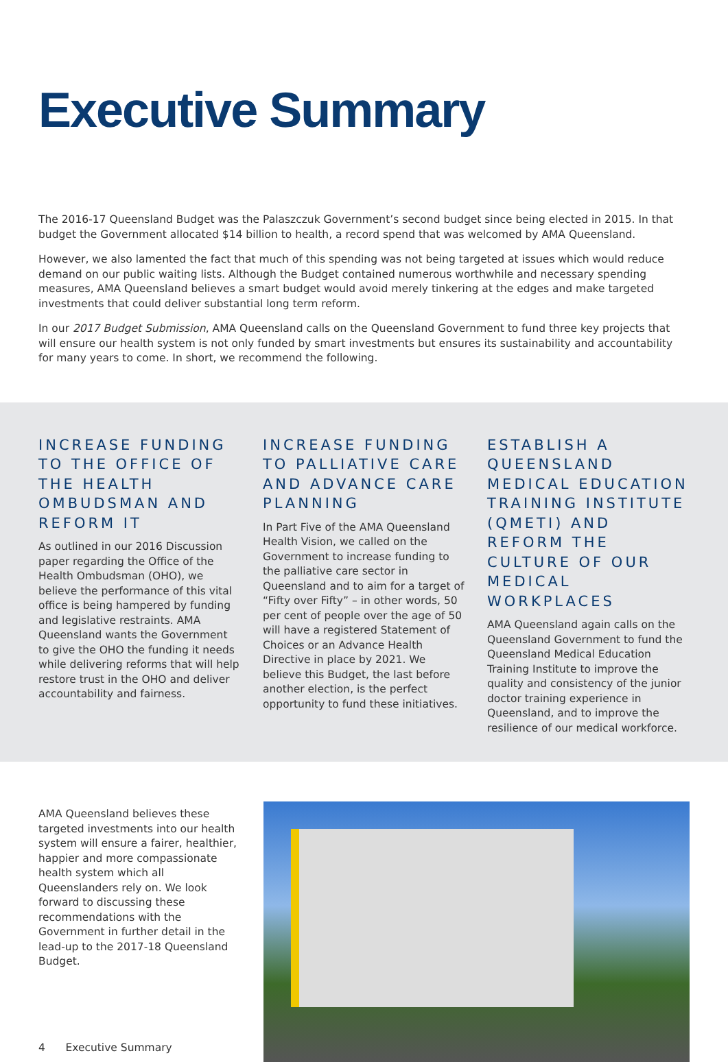Executive Summary
The 2016-17 Queensland Budget was the Palaszczuk Government’s second budget since being elected in 2015. In that budget the Government allocated $14 billion to health, a record spend that was welcomed by AMA Queensland.
However, we also lamented the fact that much of this spending was not being targeted at issues which would reduce demand on our public waiting lists. Although the Budget contained numerous worthwhile and necessary spending measures, AMA Queensland believes a smart budget would avoid merely tinkering at the edges and make targeted investments that could deliver substantial long term reform.
In our 2017 Budget Submission, AMA Queensland calls on the Queensland Government to fund three key projects that will ensure our health system is not only funded by smart investments but ensures its sustainability and accountability for many years to come. In short, we recommend the following.
INCREASE FUNDING TO THE OFFICE OF THE HEALTH OMBUDSMAN AND REFORM IT
As outlined in our 2016 Discussion paper regarding the Office of the Health Ombudsman (OHO), we believe the performance of this vital office is being hampered by funding and legislative restraints. AMA Queensland wants the Government to give the OHO the funding it needs while delivering reforms that will help restore trust in the OHO and deliver accountability and fairness.
INCREASE FUNDING TO PALLIATIVE CARE AND ADVANCE CARE PLANNING
In Part Five of the AMA Queensland Health Vision, we called on the Government to increase funding to the palliative care sector in Queensland and to aim for a target of “Fifty over Fifty” – in other words, 50 per cent of people over the age of 50 will have a registered Statement of Choices or an Advance Health Directive in place by 2021. We believe this Budget, the last before another election, is the perfect opportunity to fund these initiatives.
ESTABLISH A QUEENSLAND MEDICAL EDUCATION TRAINING INSTITUTE (QMETI) AND REFORM THE CULTURE OF OUR MEDICAL WORKPLACES
AMA Queensland again calls on the Queensland Government to fund the Queensland Medical Education Training Institute to improve the quality and consistency of the junior doctor training experience in Queensland, and to improve the resilience of our medical workforce.
AMA Queensland believes these targeted investments into our health system will ensure a fairer, healthier, happier and more compassionate health system which all Queenslanders rely on. We look forward to discussing these recommendations with the Government in further detail in the lead-up to the 2017-18 Queensland Budget.
4 Executive Summary